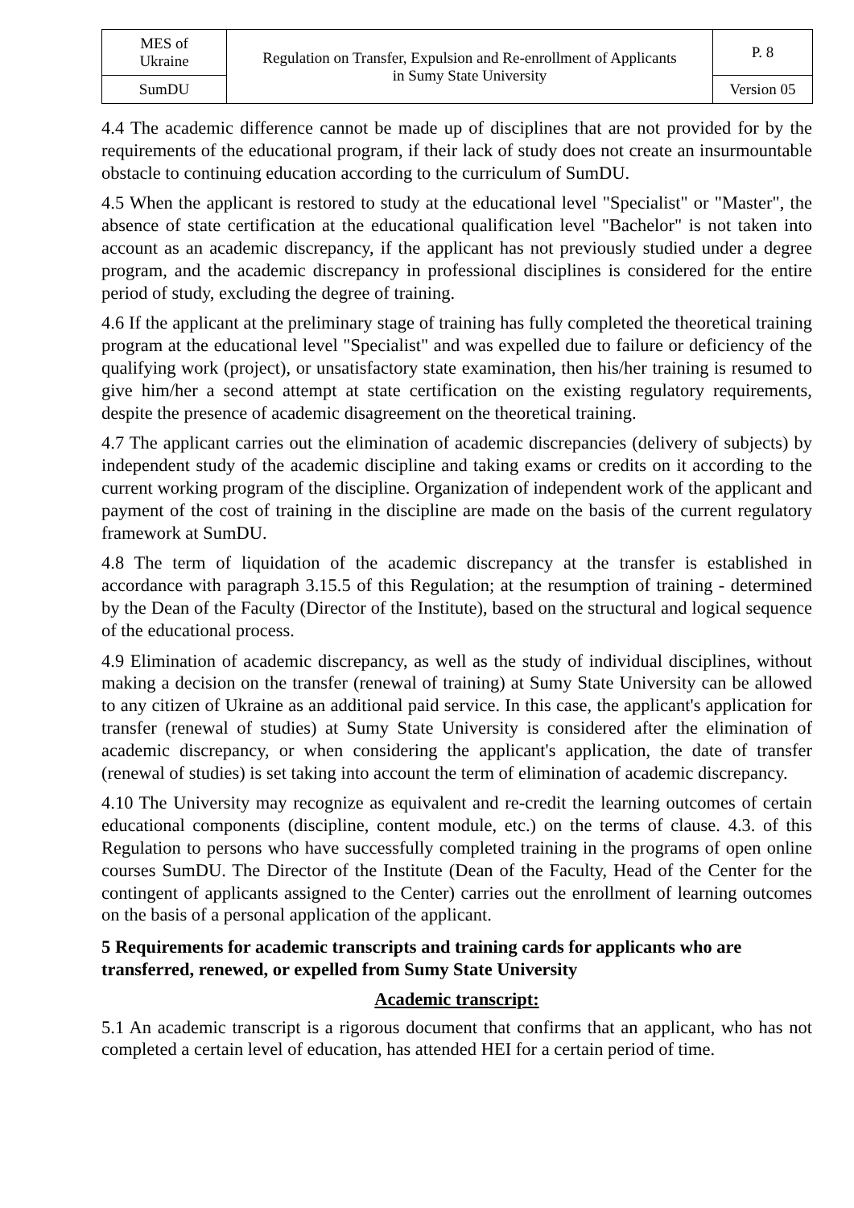| MES of Ukraine | Regulation on Transfer, Expulsion and Re-enrollment of Applicants in Sumy State University | P. 8 |
| SumDU | | Version 05 |
4.4 The academic difference cannot be made up of disciplines that are not provided for by the requirements of the educational program, if their lack of study does not create an insurmountable obstacle to continuing education according to the curriculum of SumDU.
4.5 When the applicant is restored to study at the educational level "Specialist" or "Master", the absence of state certification at the educational qualification level "Bachelor" is not taken into account as an academic discrepancy, if the applicant has not previously studied under a degree program, and the academic discrepancy in professional disciplines is considered for the entire period of study, excluding the degree of training.
4.6 If the applicant at the preliminary stage of training has fully completed the theoretical training program at the educational level "Specialist" and was expelled due to failure or deficiency of the qualifying work (project), or unsatisfactory state examination, then his/her training is resumed to give him/her a second attempt at state certification on the existing regulatory requirements, despite the presence of academic disagreement on the theoretical training.
4.7 The applicant carries out the elimination of academic discrepancies (delivery of subjects) by independent study of the academic discipline and taking exams or credits on it according to the current working program of the discipline. Organization of independent work of the applicant and payment of the cost of training in the discipline are made on the basis of the current regulatory framework at SumDU.
4.8 The term of liquidation of the academic discrepancy at the transfer is established in accordance with paragraph 3.15.5 of this Regulation; at the resumption of training - determined by the Dean of the Faculty (Director of the Institute), based on the structural and logical sequence of the educational process.
4.9 Elimination of academic discrepancy, as well as the study of individual disciplines, without making a decision on the transfer (renewal of training) at Sumy State University can be allowed to any citizen of Ukraine as an additional paid service. In this case, the applicant's application for transfer (renewal of studies) at Sumy State University is considered after the elimination of academic discrepancy, or when considering the applicant's application, the date of transfer (renewal of studies) is set taking into account the term of elimination of academic discrepancy.
4.10 The University may recognize as equivalent and re-credit the learning outcomes of certain educational components (discipline, content module, etc.) on the terms of clause. 4.3. of this Regulation to persons who have successfully completed training in the programs of open online courses SumDU. The Director of the Institute (Dean of the Faculty, Head of the Center for the contingent of applicants assigned to the Center) carries out the enrollment of learning outcomes on the basis of a personal application of the applicant.
5 Requirements for academic transcripts and training cards for applicants who are transferred, renewed, or expelled from Sumy State University
Academic transcript:
5.1 An academic transcript is a rigorous document that confirms that an applicant, who has not completed a certain level of education, has attended HEI for a certain period of time.